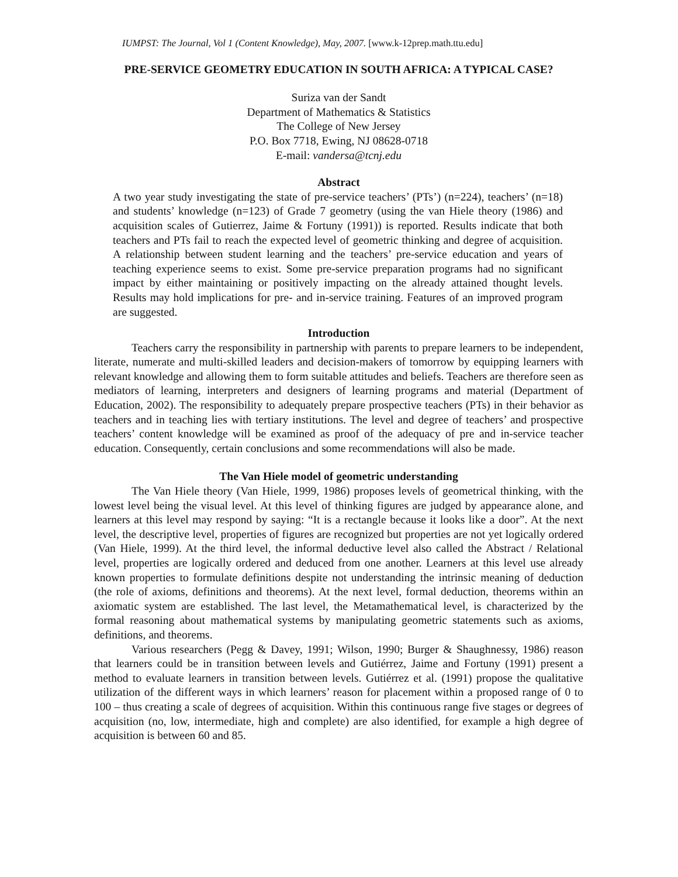IUMPST: The Journal, Vol 1 (Content Knowledge), May, 2007. [www.k-12prep.math.ttu.edu]
PRE-SERVICE GEOMETRY EDUCATION IN SOUTH AFRICA: A TYPICAL CASE?
Suriza van der Sandt
Department of Mathematics & Statistics
The College of New Jersey
P.O. Box 7718, Ewing, NJ 08628-0718
E-mail: vandersa@tcnj.edu
Abstract
A two year study investigating the state of pre-service teachers’ (PTs’) (n=224), teachers’ (n=18) and students’ knowledge (n=123) of Grade 7 geometry (using the van Hiele theory (1986) and acquisition scales of Gutierrez, Jaime & Fortuny (1991)) is reported. Results indicate that both teachers and PTs fail to reach the expected level of geometric thinking and degree of acquisition. A relationship between student learning and the teachers’ pre-service education and years of teaching experience seems to exist. Some pre-service preparation programs had no significant impact by either maintaining or positively impacting on the already attained thought levels. Results may hold implications for pre- and in-service training. Features of an improved program are suggested.
Introduction
Teachers carry the responsibility in partnership with parents to prepare learners to be independent, literate, numerate and multi-skilled leaders and decision-makers of tomorrow by equipping learners with relevant knowledge and allowing them to form suitable attitudes and beliefs. Teachers are therefore seen as mediators of learning, interpreters and designers of learning programs and material (Department of Education, 2002). The responsibility to adequately prepare prospective teachers (PTs) in their behavior as teachers and in teaching lies with tertiary institutions. The level and degree of teachers’ and prospective teachers’ content knowledge will be examined as proof of the adequacy of pre and in-service teacher education. Consequently, certain conclusions and some recommendations will also be made.
The Van Hiele model of geometric understanding
The Van Hiele theory (Van Hiele, 1999, 1986) proposes levels of geometrical thinking, with the lowest level being the visual level. At this level of thinking figures are judged by appearance alone, and learners at this level may respond by saying: “It is a rectangle because it looks like a door”. At the next level, the descriptive level, properties of figures are recognized but properties are not yet logically ordered (Van Hiele, 1999). At the third level, the informal deductive level also called the Abstract / Relational level, properties are logically ordered and deduced from one another. Learners at this level use already known properties to formulate definitions despite not understanding the intrinsic meaning of deduction (the role of axioms, definitions and theorems). At the next level, formal deduction, theorems within an axiomatic system are established. The last level, the Metamathematical level, is characterized by the formal reasoning about mathematical systems by manipulating geometric statements such as axioms, definitions, and theorems.
Various researchers (Pegg & Davey, 1991; Wilson, 1990; Burger & Shaughnessy, 1986) reason that learners could be in transition between levels and Gutiérrez, Jaime and Fortuny (1991) present a method to evaluate learners in transition between levels. Gutiérrez et al. (1991) propose the qualitative utilization of the different ways in which learners’ reason for placement within a proposed range of 0 to 100 – thus creating a scale of degrees of acquisition. Within this continuous range five stages or degrees of acquisition (no, low, intermediate, high and complete) are also identified, for example a high degree of acquisition is between 60 and 85.